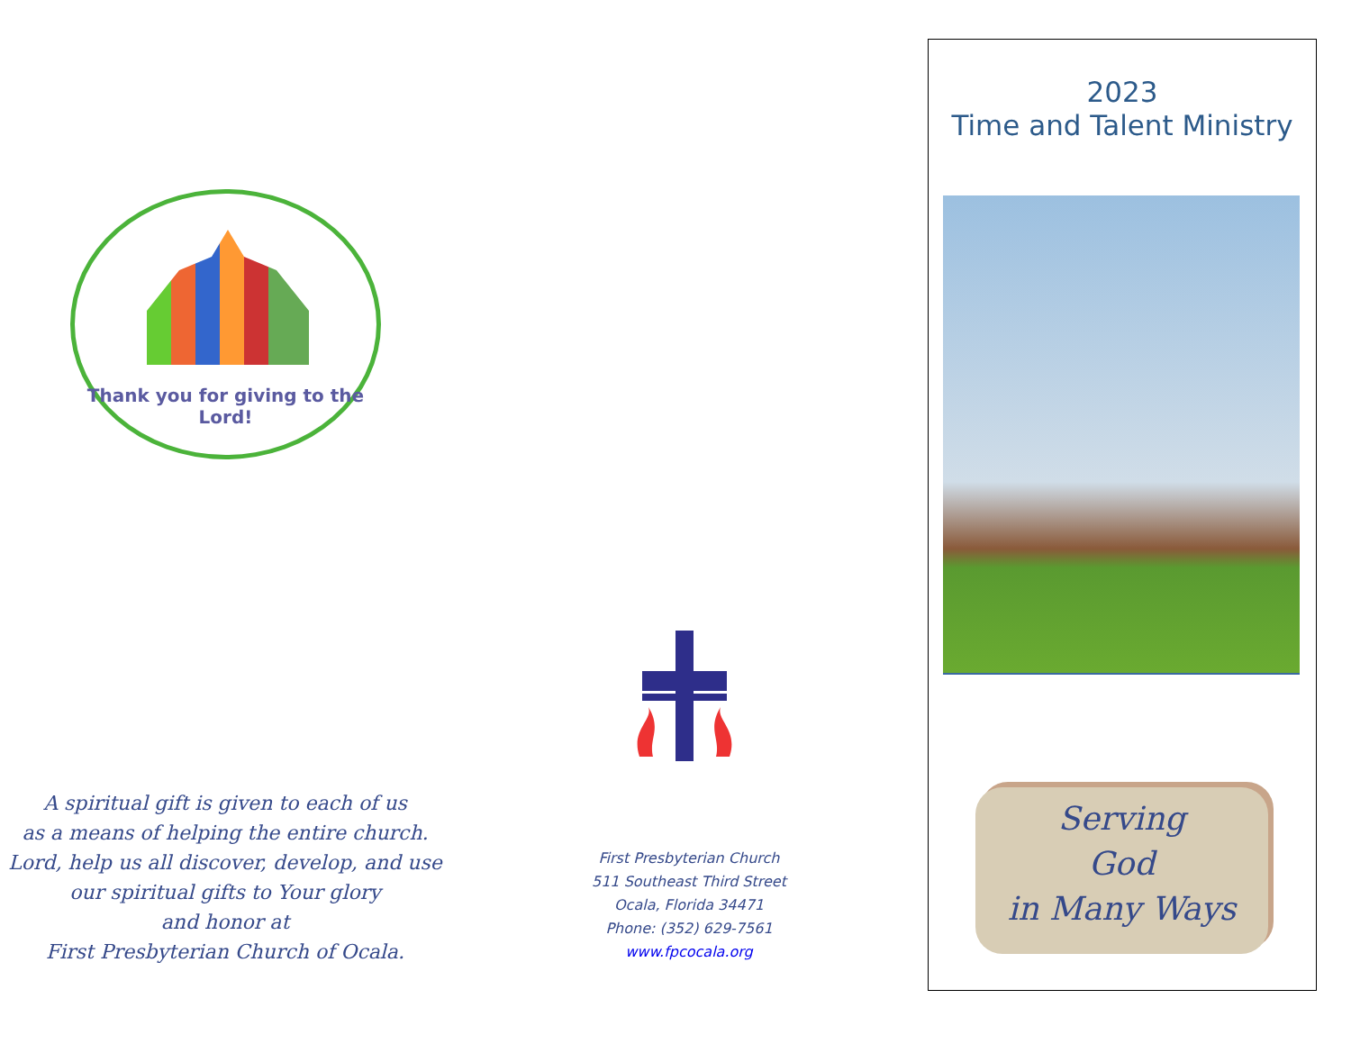Thank you for giving to the Lord!
A spiritual gift is given to each of us
as a means of helping the entire church.
Lord, help us all discover, develop, and use
our spiritual gifts to Your glory
and honor at
First Presbyterian Church of Ocala.
First Presbyterian Church
511 Southeast Third Street
Ocala, Florida 34471
Phone: (352) 629-7561
www.fpcocala.org
2023
Time and Talent Ministry
Serving
God
in Many Ways